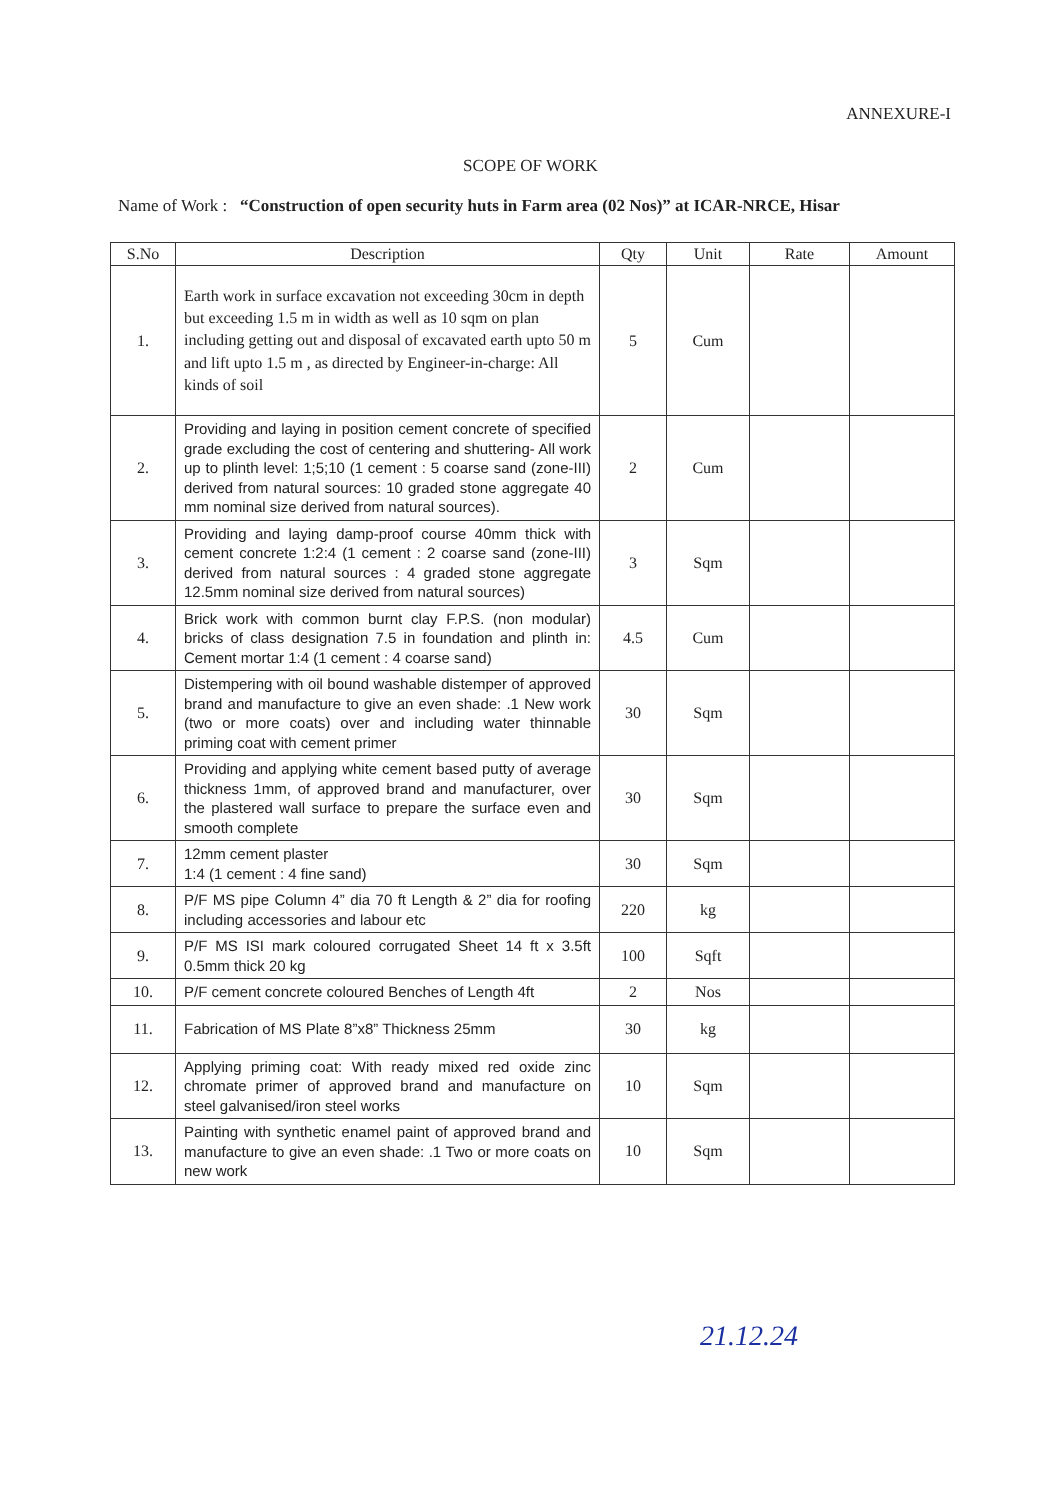ANNEXURE-I
SCOPE OF WORK
Name of Work : “Construction of open security huts in Farm area (02 Nos)” at ICAR-NRCE, Hisar
| S.No | Description | Qty | Unit | Rate | Amount |
| --- | --- | --- | --- | --- | --- |
| 1. | Earth work in surface excavation not exceeding 30cm in depth but exceeding 1.5 m in width as well as 10 sqm on plan including getting out and disposal of excavated earth upto 50 m and lift upto 1.5 m , as directed by Engineer-in-charge: All kinds of soil | 5 | Cum | | |
| 2. | Providing and laying in position cement concrete of specified grade excluding the cost of centering and shuttering- All work up to plinth level: 1;5;10 (1 cement : 5 coarse sand (zone-III) derived from natural sources: 10 graded stone aggregate 40 mm nominal size derived from natural sources). | 2 | Cum | | |
| 3. | Providing and laying damp-proof course 40mm thick with cement concrete 1:2:4 (1 cement : 2 coarse sand (zone-III) derived from natural sources : 4 graded stone aggregate 12.5mm nominal size derived from natural sources) | 3 | Sqm | | |
| 4. | Brick work with common burnt clay F.P.S. (non modular) bricks of class designation 7.5 in foundation and plinth in: Cement mortar 1:4 (1 cement : 4 coarse sand) | 4.5 | Cum | | |
| 5. | Distempering with oil bound washable distemper of approved brand and manufacture to give an even shade: .1 New work (two or more coats) over and including water thinnable priming coat with cement primer | 30 | Sqm | | |
| 6. | Providing and applying white cement based putty of average thickness 1mm, of approved brand and manufacturer, over the plastered wall surface to prepare the surface even and smooth complete | 30 | Sqm | | |
| 7. | 12mm cement plaster 1:4 (1 cement : 4 fine sand) | 30 | Sqm | | |
| 8. | P/F MS pipe Column 4” dia 70 ft Length & 2” dia for roofing including accessories and labour etc | 220 | kg | | |
| 9. | P/F MS ISI mark coloured corrugated Sheet 14 ft x 3.5ft 0.5mm thick 20 kg | 100 | Sqft | | |
| 10. | P/F cement concrete coloured Benches of Length 4ft | 2 | Nos | | |
| 11. | Fabrication of MS Plate 8”x8” Thickness 25mm | 30 | kg | | |
| 12. | Applying priming coat: With ready mixed red oxide zinc chromate primer of approved brand and manufacture on steel galvanised/iron steel works | 10 | Sqm | | |
| 13. | Painting with synthetic enamel paint of approved brand and manufacture to give an even shade: .1 Two or more coats on new work | 10 | Sqm | | |
21.12.24